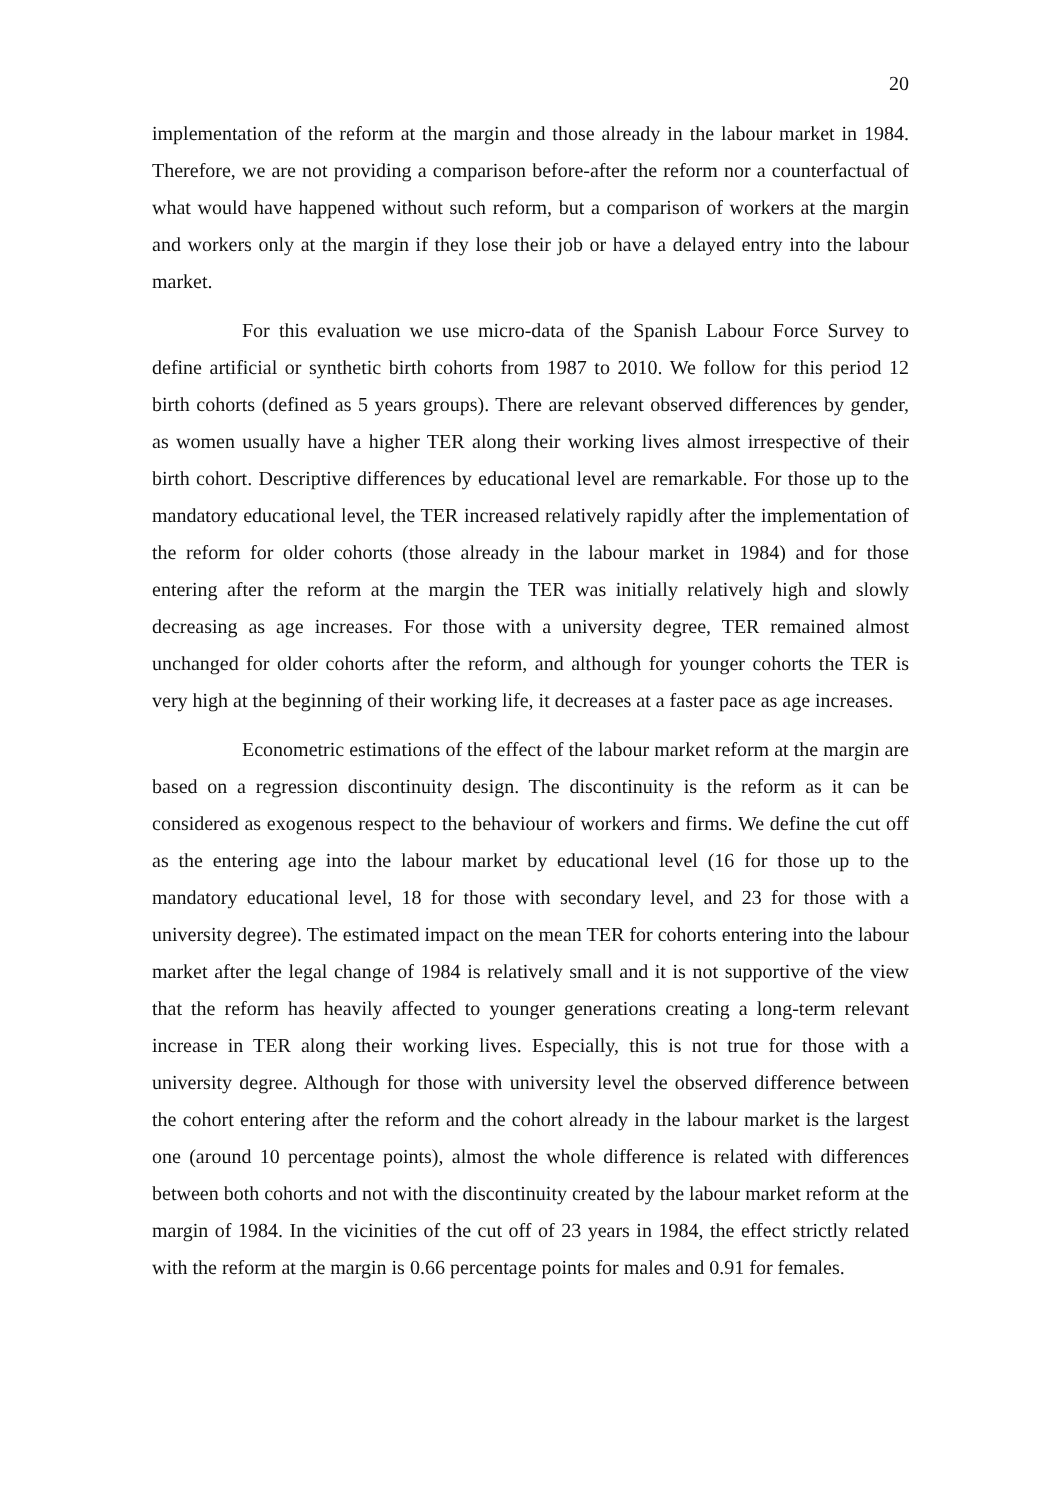20
implementation of the reform at the margin and those already in the labour market in 1984. Therefore, we are not providing a comparison before-after the reform nor a counterfactual of what would have happened without such reform, but a comparison of workers at the margin and workers only at the margin if they lose their job or have a delayed entry into the labour market.
For this evaluation we use micro-data of the Spanish Labour Force Survey to define artificial or synthetic birth cohorts from 1987 to 2010. We follow for this period 12 birth cohorts (defined as 5 years groups). There are relevant observed differences by gender, as women usually have a higher TER along their working lives almost irrespective of their birth cohort. Descriptive differences by educational level are remarkable. For those up to the mandatory educational level, the TER increased relatively rapidly after the implementation of the reform for older cohorts (those already in the labour market in 1984) and for those entering after the reform at the margin the TER was initially relatively high and slowly decreasing as age increases. For those with a university degree, TER remained almost unchanged for older cohorts after the reform, and although for younger cohorts the TER is very high at the beginning of their working life, it decreases at a faster pace as age increases.
Econometric estimations of the effect of the labour market reform at the margin are based on a regression discontinuity design. The discontinuity is the reform as it can be considered as exogenous respect to the behaviour of workers and firms. We define the cut off as the entering age into the labour market by educational level (16 for those up to the mandatory educational level, 18 for those with secondary level, and 23 for those with a university degree). The estimated impact on the mean TER for cohorts entering into the labour market after the legal change of 1984 is relatively small and it is not supportive of the view that the reform has heavily affected to younger generations creating a long-term relevant increase in TER along their working lives. Especially, this is not true for those with a university degree. Although for those with university level the observed difference between the cohort entering after the reform and the cohort already in the labour market is the largest one (around 10 percentage points), almost the whole difference is related with differences between both cohorts and not with the discontinuity created by the labour market reform at the margin of 1984. In the vicinities of the cut off of 23 years in 1984, the effect strictly related with the reform at the margin is 0.66 percentage points for males and 0.91 for females.